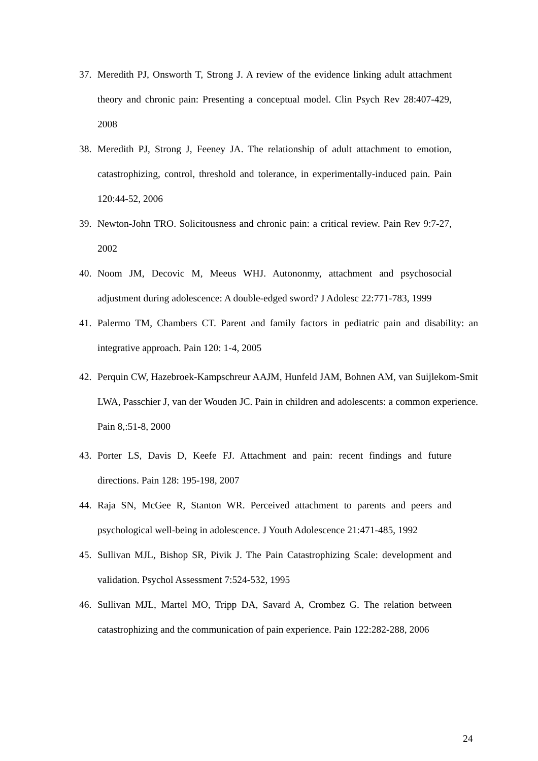37. Meredith PJ, Onsworth T, Strong J. A review of the evidence linking adult attachment theory and chronic pain: Presenting a conceptual model. Clin Psych Rev 28:407-429, 2008
38. Meredith PJ, Strong J, Feeney JA. The relationship of adult attachment to emotion, catastrophizing, control, threshold and tolerance, in experimentally-induced pain. Pain 120:44-52, 2006
39. Newton-John TRO. Solicitousness and chronic pain: a critical review. Pain Rev 9:7-27, 2002
40. Noom JM, Decovic M, Meeus WHJ. Autononmy, attachment and psychosocial adjustment during adolescence: A double-edged sword? J Adolesc 22:771-783, 1999
41. Palermo TM, Chambers CT. Parent and family factors in pediatric pain and disability: an integrative approach. Pain 120: 1-4, 2005
42. Perquin CW, Hazebroek-Kampschreur AAJM, Hunfeld JAM, Bohnen AM, van Suijlekom-Smit LWA, Passchier J, van der Wouden JC. Pain in children and adolescents: a common experience. Pain 8,:51-8, 2000
43. Porter LS, Davis D, Keefe FJ. Attachment and pain: recent findings and future directions. Pain 128: 195-198, 2007
44. Raja SN, McGee R, Stanton WR. Perceived attachment to parents and peers and psychological well-being in adolescence. J Youth Adolescence 21:471-485, 1992
45. Sullivan MJL, Bishop SR, Pivik J. The Pain Catastrophizing Scale: development and validation. Psychol Assessment 7:524-532, 1995
46. Sullivan MJL, Martel MO, Tripp DA, Savard A, Crombez G. The relation between catastrophizing and the communication of pain experience. Pain 122:282-288, 2006
24